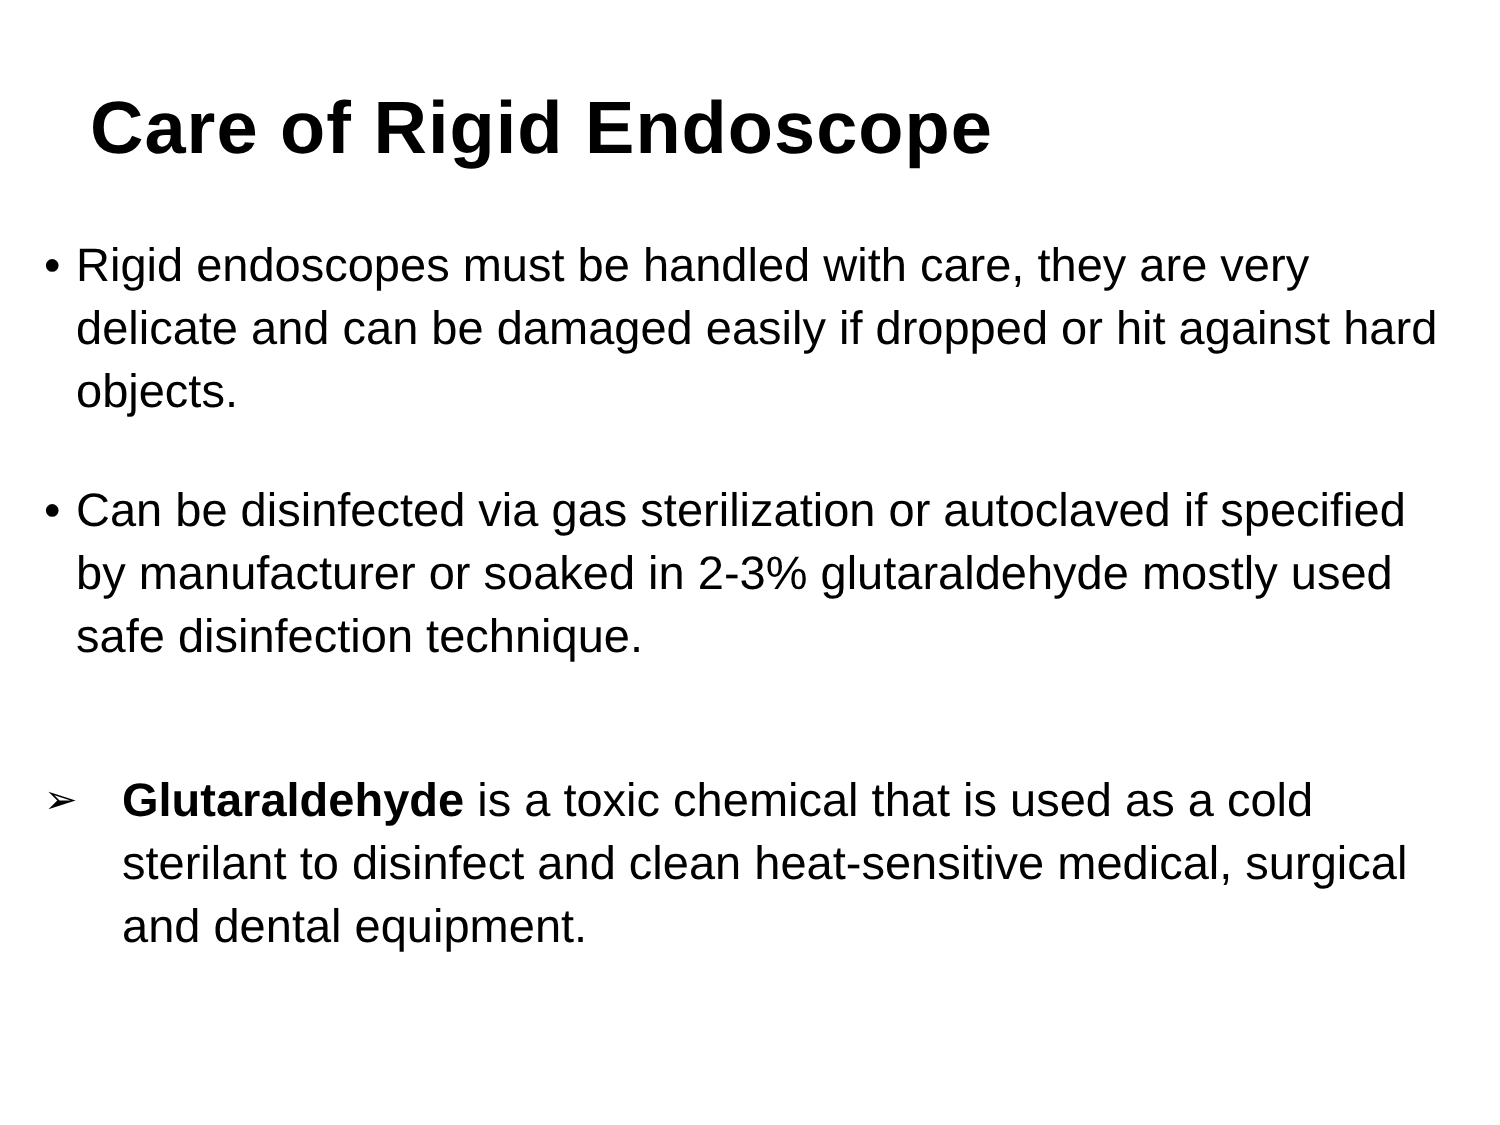Care of Rigid Endoscope
• Rigid endoscopes must be handled with care, they are very delicate and can be damaged easily if dropped or hit against hard objects.
• Can be disinfected via gas sterilization or autoclaved if specified by manufacturer or soaked in 2-3% glutaraldehyde mostly used safe disinfection technique.
➢
Glutaraldehyde is a toxic chemical that is used as a cold sterilant to disinfect and clean heat-sensitive medical, surgical and dental equipment.